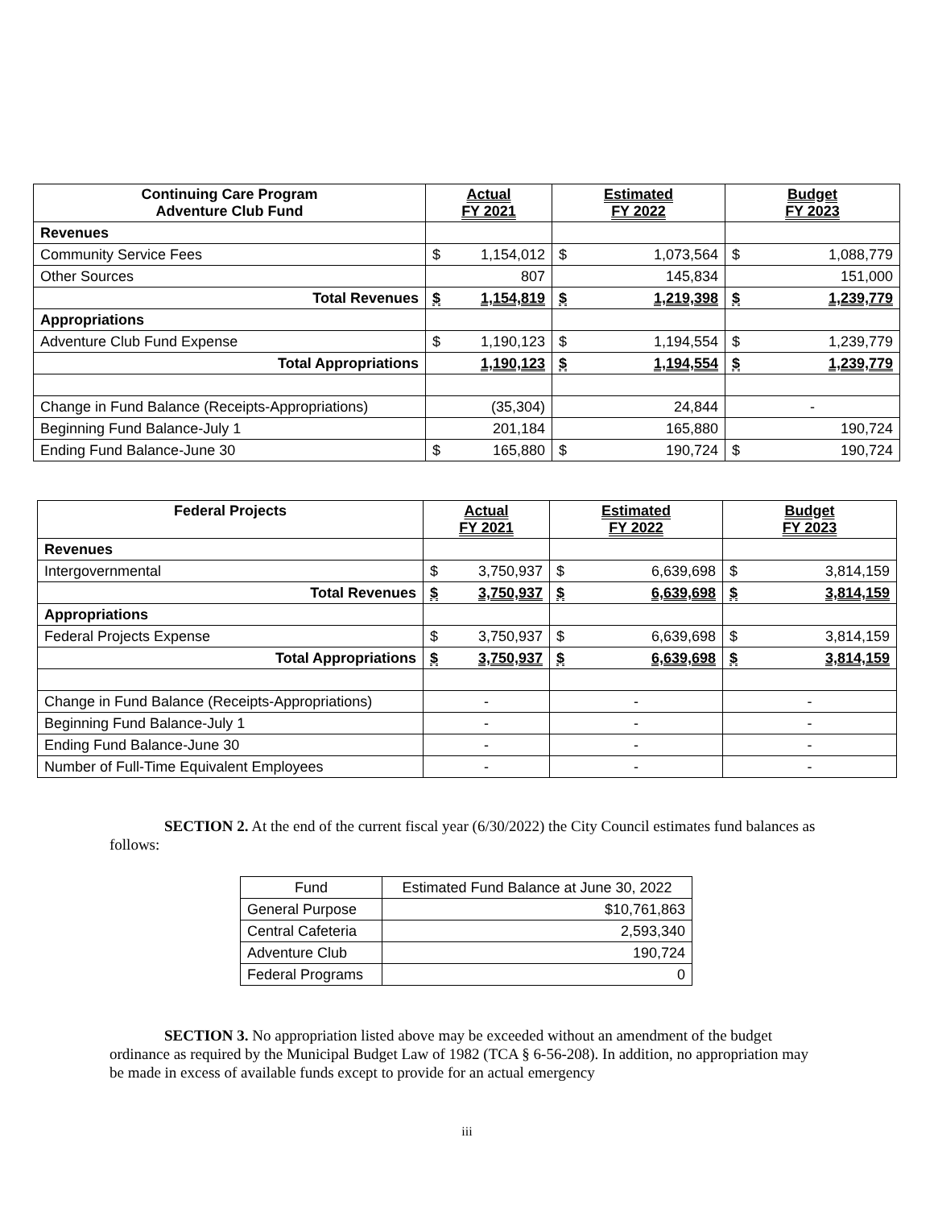| Continuing Care Program Adventure Club Fund | Actual FY 2021 | Estimated FY 2022 | Budget FY 2023 |
| --- | --- | --- | --- |
| Revenues | | | |
| Community Service Fees | $ 1,154,012 | $ 1,073,564 | $ 1,088,779 |
| Other Sources | 807 | 145,834 | 151,000 |
| Total Revenues | $ 1,154,819 | $ 1,219,398 | $ 1,239,779 |
| Appropriations | | | |
| Adventure Club Fund Expense | $ 1,190,123 | $ 1,194,554 | $ 1,239,779 |
| Total Appropriations | 1,190,123 | $ 1,194,554 | $ 1,239,779 |
| Change in Fund Balance (Receipts-Appropriations) | (35,304) | 24,844 | - |
| Beginning Fund Balance-July 1 | 201,184 | 165,880 | 190,724 |
| Ending Fund Balance-June 30 | $ 165,880 | $ 190,724 | $ 190,724 |
| Federal Projects | Actual FY 2021 | Estimated FY 2022 | Budget FY 2023 |
| --- | --- | --- | --- |
| Revenues | | | |
| Intergovernmental | $ 3,750,937 | $ 6,639,698 | $ 3,814,159 |
| Total Revenues | $ 3,750,937 | $ 6,639,698 | $ 3,814,159 |
| Appropriations | | | |
| Federal Projects Expense | $ 3,750,937 | $ 6,639,698 | $ 3,814,159 |
| Total Appropriations | $ 3,750,937 | $ 6,639,698 | $ 3,814,159 |
| Change in Fund Balance (Receipts-Appropriations) | - | - | - |
| Beginning Fund Balance-July 1 | - | - | - |
| Ending Fund Balance-June 30 | - | - | - |
| Number of Full-Time Equivalent Employees | - | - | - |
SECTION 2. At the end of the current fiscal year (6/30/2022) the City Council estimates fund balances as follows:
| Fund | Estimated Fund Balance at June 30, 2022 |
| General Purpose | $10,761,863 |
| Central Cafeteria | 2,593,340 |
| Adventure Club | 190,724 |
| Federal Programs | 0 |
SECTION 3. No appropriation listed above may be exceeded without an amendment of the budget ordinance as required by the Municipal Budget Law of 1982 (TCA § 6-56-208). In addition, no appropriation may be made in excess of available funds except to provide for an actual emergency
iii